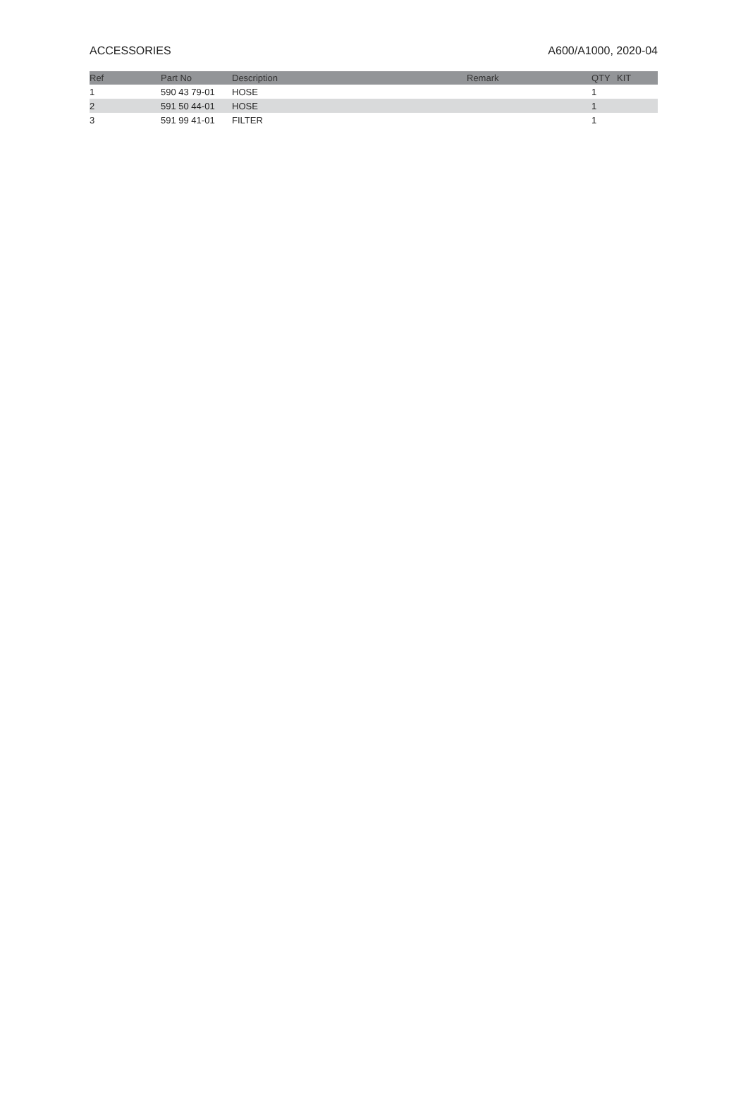ACCESSORIES A600/A1000, 2020-04
| Ref | Part No | Description | Remark | QTY | KIT |
| --- | --- | --- | --- | --- | --- |
| 1 | 590 43 79-01 | HOSE | | 1 | |
| 2 | 591 50 44-01 | HOSE | | 1 | |
| 3 | 591 99 41-01 | FILTER | | 1 | |